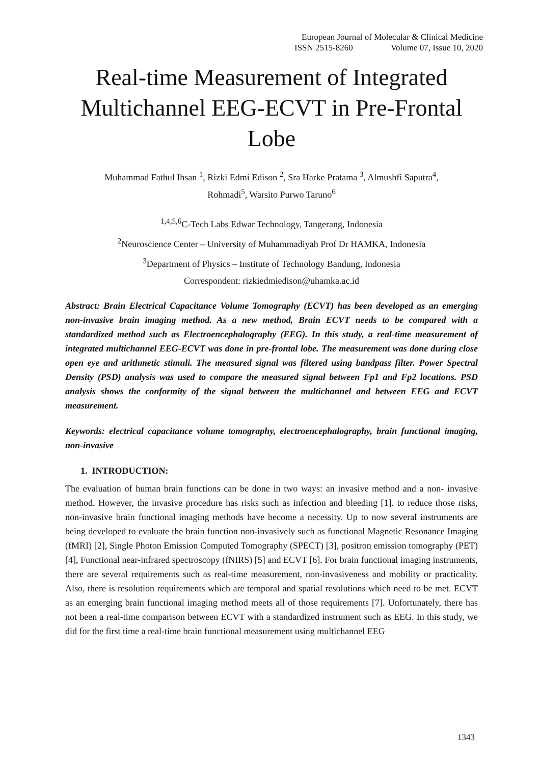European Journal of Molecular & Clinical Medicine
ISSN 2515-8260 Volume 07, Issue 10, 2020
Real-time Measurement of Integrated Multichannel EEG-ECVT in Pre-Frontal Lobe
Muhammad Fathul Ihsan <sup>1</sup>, Rizki Edmi Edison <sup>2</sup>, Sra Harke Pratama <sup>3</sup>, Almushfi Saputra<sup>4</sup>,
Rohmadi<sup>5</sup>, Warsito Purwo Taruno<sup>6</sup>
<sup>1,4,5,6</sup>C-Tech Labs Edwar Technology, Tangerang, Indonesia
<sup>2</sup> Neuroscience Center – University of Muhammadiyah Prof Dr HAMKA, Indonesia
<sup>3</sup> Department of Physics – Institute of Technology Bandung, Indonesia
Correspondent: rizkiedmiedison@uhamka.ac.id
Abstract: Brain Electrical Capacitance Volume Tomography (ECVT) has been developed as an emerging non-invasive brain imaging method. As a new method, Brain ECVT needs to be compared with a standardized method such as Electroencephalography (EEG). In this study, a real-time measurement of integrated multichannel EEG-ECVT was done in pre-frontal lobe. The measurement was done during close open eye and arithmetic stimuli. The measured signal was filtered using bandpass filter. Power Spectral Density (PSD) analysis was used to compare the measured signal between Fp1 and Fp2 locations. PSD analysis shows the conformity of the signal between the multichannel and between EEG and ECVT measurement.
Keywords: electrical capacitance volume tomography, electroencephalography, brain functional imaging, non-invasive
1. INTRODUCTION:
The evaluation of human brain functions can be done in two ways: an invasive method and a non- invasive method. However, the invasive procedure has risks such as infection and bleeding [1]. to reduce those risks, non-invasive brain functional imaging methods have become a necessity. Up to now several instruments are being developed to evaluate the brain function non-invasively such as functional Magnetic Resonance Imaging (fMRI) [2], Single Photon Emission Computed Tomography (SPECT) [3], positron emission tomography (PET) [4], Functional near-infrared spectroscopy (fNIRS) [5] and ECVT [6]. For brain functional imaging instruments, there are several requirements such as real-time measurement, non-invasiveness and mobility or practicality. Also, there is resolution requirements which are temporal and spatial resolutions which need to be met. ECVT as an emerging brain functional imaging method meets all of those requirements [7]. Unfortunately, there has not been a real-time comparison between ECVT with a standardized instrument such as EEG. In this study, we did for the first time a real-time brain functional measurement using multichannel EEG
1343